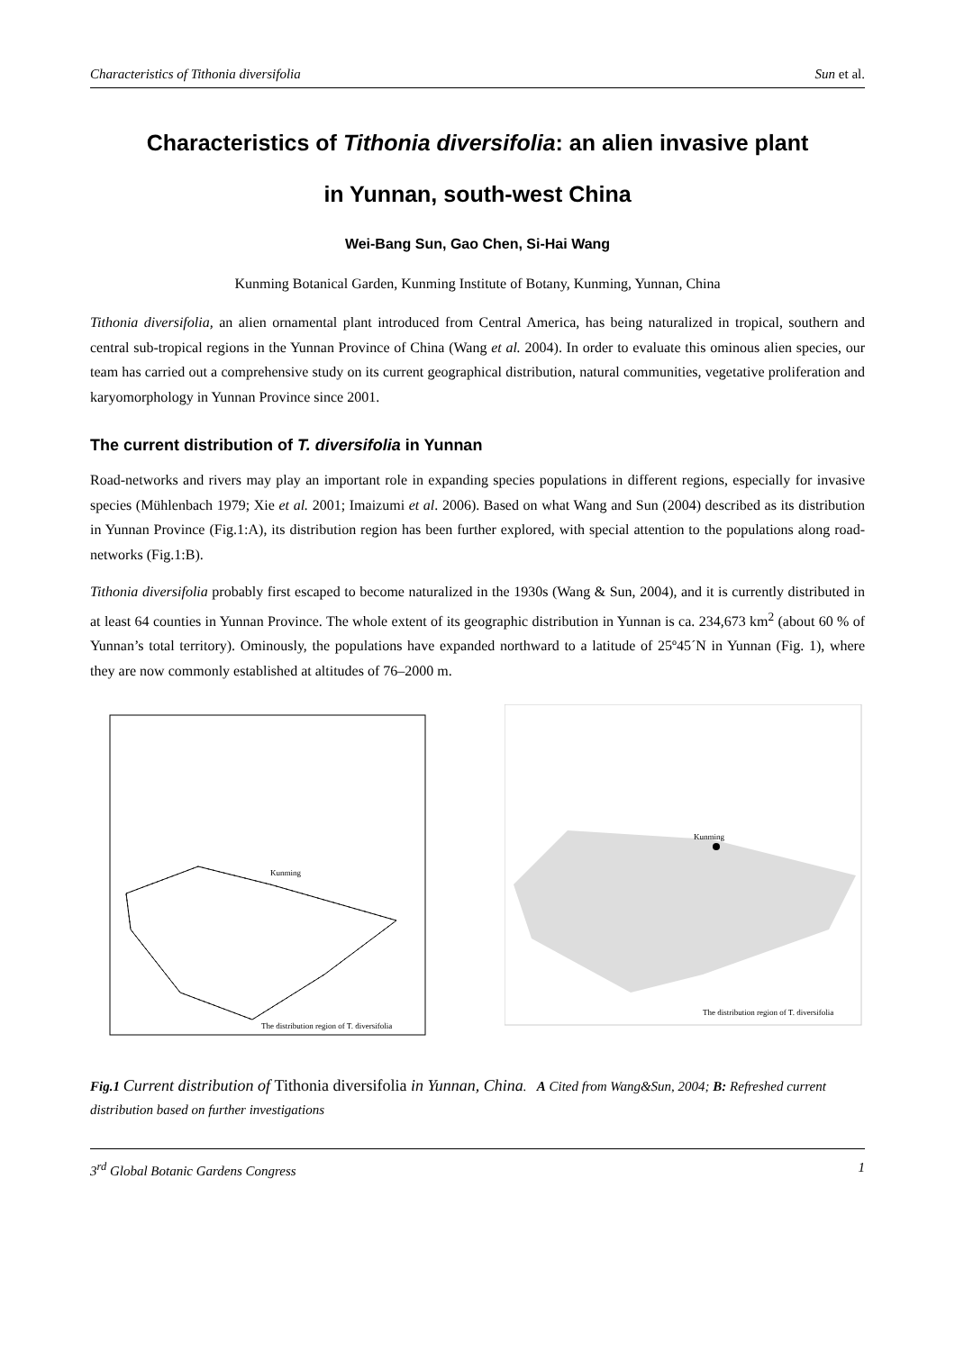Characteristics of Tithonia diversifolia Sun et al.
Characteristics of Tithonia diversifolia: an alien invasive plant
in Yunnan, south-west China
Wei-Bang Sun, Gao Chen, Si-Hai Wang
Kunming Botanical Garden, Kunming Institute of Botany, Kunming, Yunnan, China
Tithonia diversifolia, an alien ornamental plant introduced from Central America, has being naturalized in tropical, southern and central sub-tropical regions in the Yunnan Province of China (Wang et al. 2004). In order to evaluate this ominous alien species, our team has carried out a comprehensive study on its current geographical distribution, natural communities, vegetative proliferation and karyomorphology in Yunnan Province since 2001.
The current distribution of T. diversifolia in Yunnan
Road-networks and rivers may play an important role in expanding species populations in different regions, especially for invasive species (Mühlenbach 1979; Xie et al. 2001; Imaizumi et al. 2006). Based on what Wang and Sun (2004) described as its distribution in Yunnan Province (Fig.1:A), its distribution region has been further explored, with special attention to the populations along road-networks (Fig.1:B).
Tithonia diversifolia probably first escaped to become naturalized in the 1930s (Wang & Sun, 2004), and it is currently distributed in at least 64 counties in Yunnan Province. The whole extent of its geographic distribution in Yunnan is ca. 234,673 km<sup>2</sup> (about 60 % of Yunnan’s total territory). Ominously, the populations have expanded northward to a latitude of 25º45´N in Yunnan (Fig. 1), where they are now commonly established at altitudes of 76–2000 m.
The distribution region of T. diversifolia
Kunming
Kunming
The distribution region of T. diversifolia
Fig.1 Current distribution of Tithonia diversifolia in Yunnan, China. A Cited from Wang&Sun, 2004; B: Refreshed current distribution based on further investigations
3<sup>rd</sup> Global Botanic Gardens Congress 1